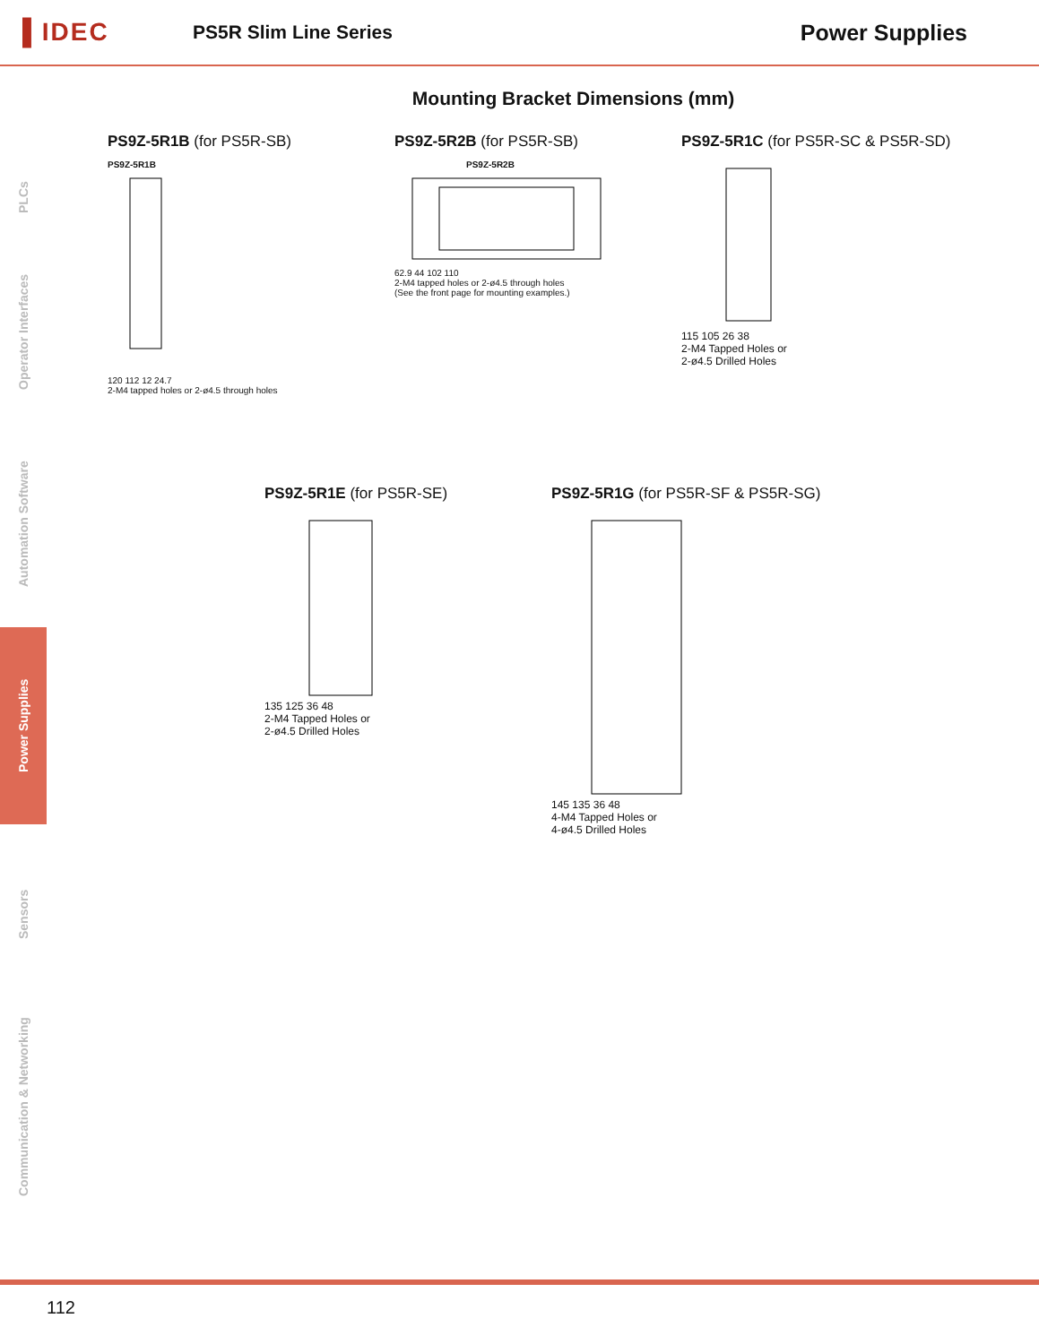▌IDEC
PS5R Slim Line Series
Power Supplies
PLCs
Operator Interfaces
Automation Software
Power Supplies
Sensors
Communication & Networking
Mounting Bracket Dimensions (mm)
PS9Z-5R1B (for PS5R-SB)
PS9Z-5R1B
120 112 12 24.7
2-M4 tapped holes or 2-ø4.5 through holes
PS9Z-5R2B (for PS5R-SB)
PS9Z-5R2B
62.9 44 102 110
2-M4 tapped holes or 2-ø4.5 through holes
(See the front page for mounting examples.)
PS9Z-5R1C (for PS5R-SC & PS5R-SD)
115 105 26 38
2-M4 Tapped Holes or
2-ø4.5 Drilled Holes
PS9Z-5R1E (for PS5R-SE)
135 125 36 48
2-M4 Tapped Holes or
2-ø4.5 Drilled Holes
PS9Z-5R1G (for PS5R-SF & PS5R-SG)
145 135 36 48
4-M4 Tapped Holes or
4-ø4.5 Drilled Holes
112